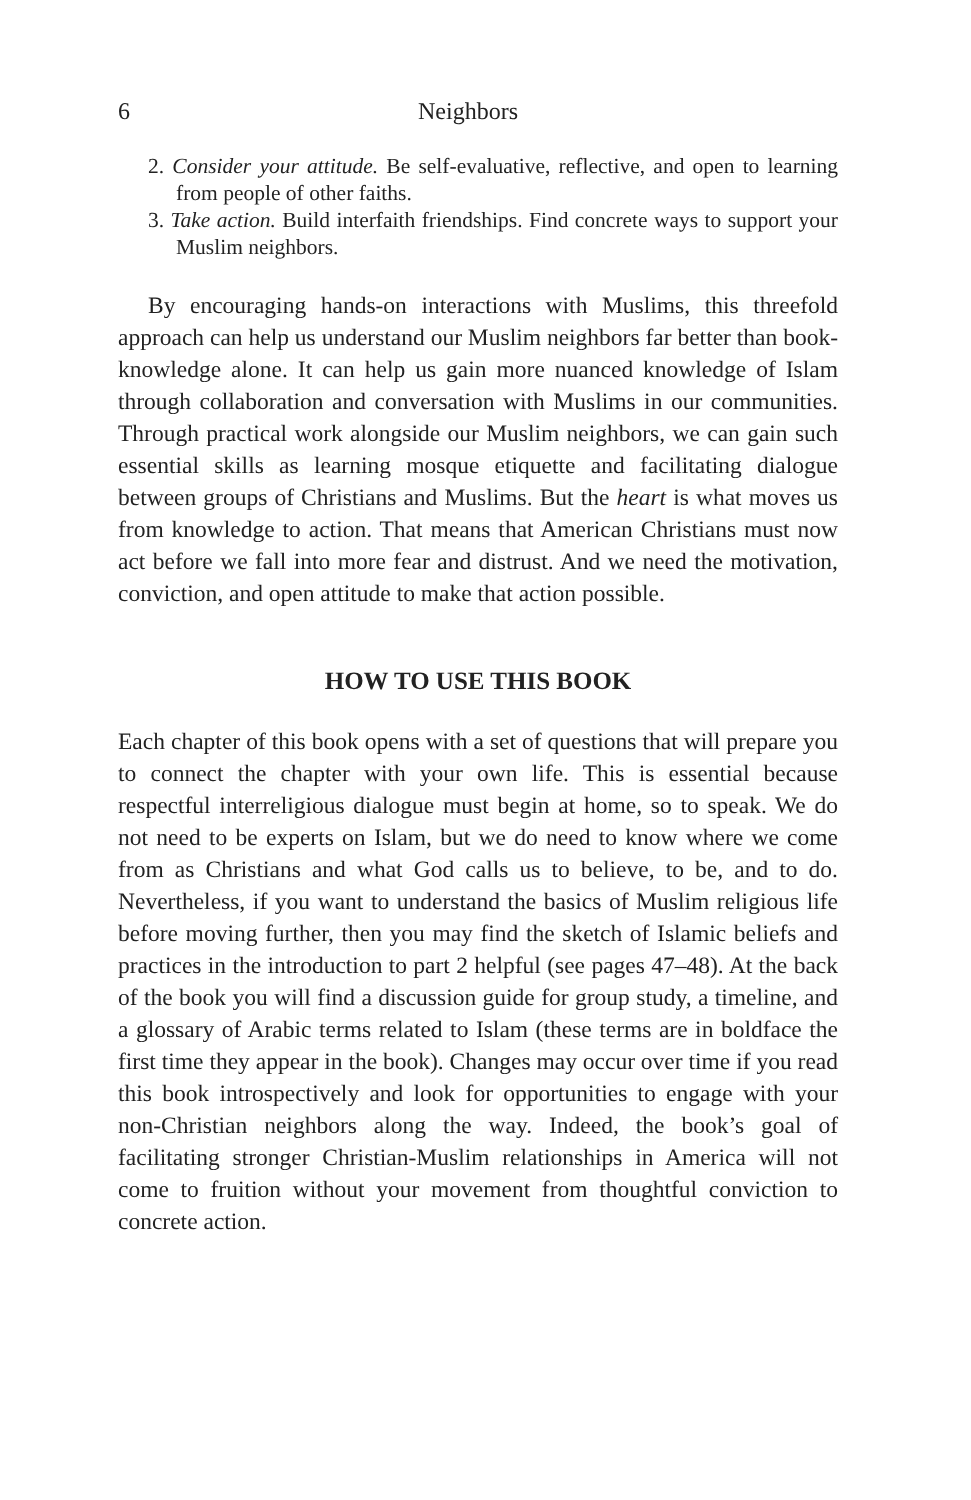6 Neighbors
2. Consider your attitude. Be self-evaluative, reflective, and open to learning from people of other faiths.
3. Take action. Build interfaith friendships. Find concrete ways to support your Muslim neighbors.
By encouraging hands-on interactions with Muslims, this threefold approach can help us understand our Muslim neighbors far better than book-knowledge alone. It can help us gain more nuanced knowledge of Islam through collaboration and conversation with Muslims in our communities. Through practical work alongside our Muslim neighbors, we can gain such essential skills as learning mosque etiquette and facilitating dialogue between groups of Christians and Muslims. But the heart is what moves us from knowledge to action. That means that American Christians must now act before we fall into more fear and distrust. And we need the motivation, conviction, and open attitude to make that action possible.
HOW TO USE THIS BOOK
Each chapter of this book opens with a set of questions that will prepare you to connect the chapter with your own life. This is essential because respectful interreligious dialogue must begin at home, so to speak. We do not need to be experts on Islam, but we do need to know where we come from as Christians and what God calls us to believe, to be, and to do. Nevertheless, if you want to understand the basics of Muslim religious life before moving further, then you may find the sketch of Islamic beliefs and practices in the introduction to part 2 helpful (see pages 47–48). At the back of the book you will find a discussion guide for group study, a timeline, and a glossary of Arabic terms related to Islam (these terms are in boldface the first time they appear in the book). Changes may occur over time if you read this book introspectively and look for opportunities to engage with your non-Christian neighbors along the way. Indeed, the book’s goal of facilitating stronger Christian-Muslim relationships in America will not come to fruition without your movement from thoughtful conviction to concrete action.